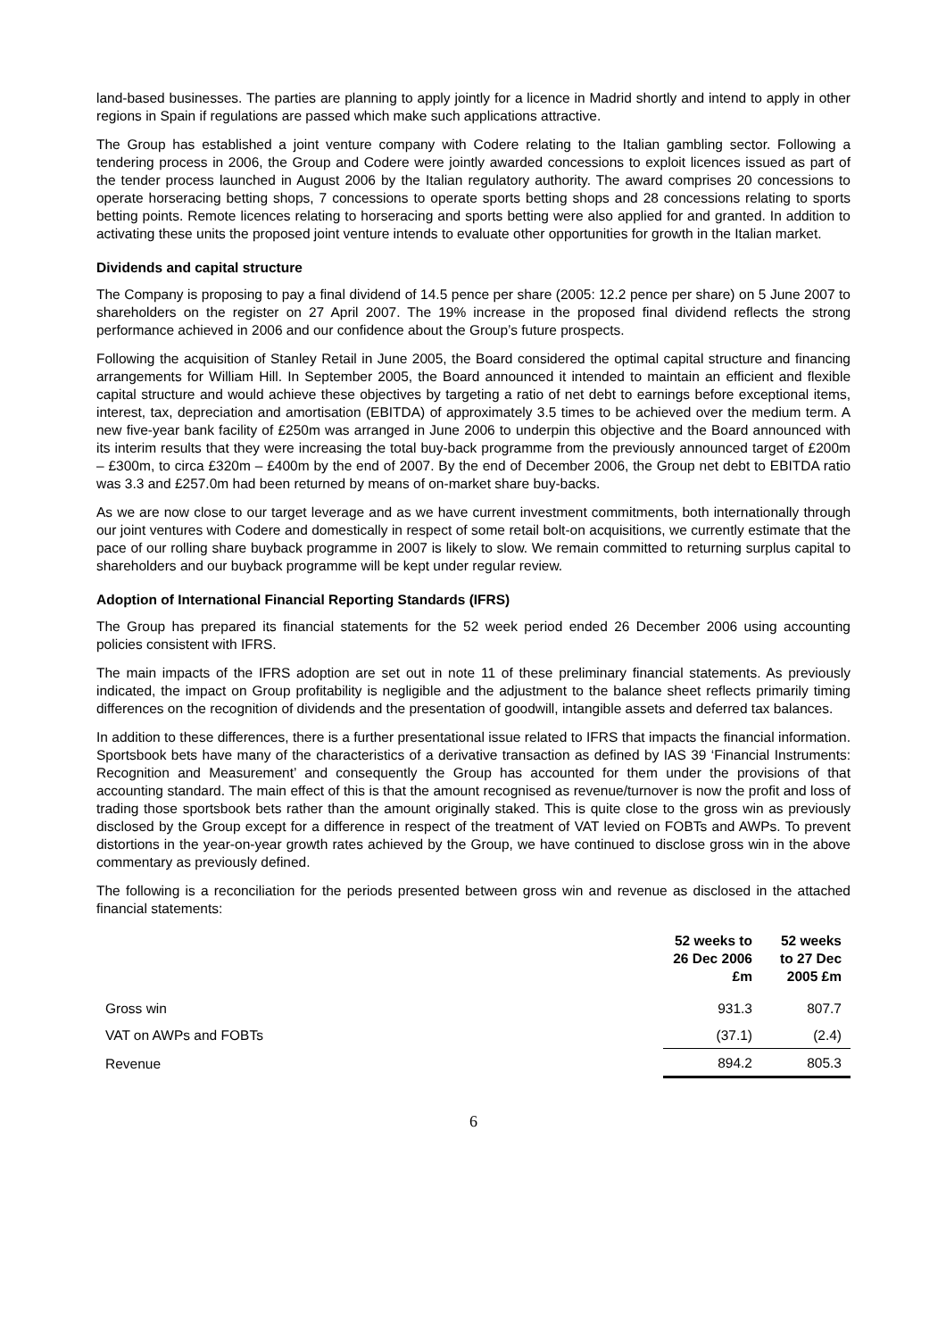land-based businesses. The parties are planning to apply jointly for a licence in Madrid shortly and intend to apply in other regions in Spain if regulations are passed which make such applications attractive.
The Group has established a joint venture company with Codere relating to the Italian gambling sector. Following a tendering process in 2006, the Group and Codere were jointly awarded concessions to exploit licences issued as part of the tender process launched in August 2006 by the Italian regulatory authority. The award comprises 20 concessions to operate horseracing betting shops, 7 concessions to operate sports betting shops and 28 concessions relating to sports betting points. Remote licences relating to horseracing and sports betting were also applied for and granted. In addition to activating these units the proposed joint venture intends to evaluate other opportunities for growth in the Italian market.
Dividends and capital structure
The Company is proposing to pay a final dividend of 14.5 pence per share (2005: 12.2 pence per share) on 5 June 2007 to shareholders on the register on 27 April 2007. The 19% increase in the proposed final dividend reflects the strong performance achieved in 2006 and our confidence about the Group’s future prospects.
Following the acquisition of Stanley Retail in June 2005, the Board considered the optimal capital structure and financing arrangements for William Hill. In September 2005, the Board announced it intended to maintain an efficient and flexible capital structure and would achieve these objectives by targeting a ratio of net debt to earnings before exceptional items, interest, tax, depreciation and amortisation (EBITDA) of approximately 3.5 times to be achieved over the medium term. A new five-year bank facility of £250m was arranged in June 2006 to underpin this objective and the Board announced with its interim results that they were increasing the total buy-back programme from the previously announced target of £200m – £300m, to circa £320m – £400m by the end of 2007. By the end of December 2006, the Group net debt to EBITDA ratio was 3.3 and £257.0m had been returned by means of on-market share buy-backs.
As we are now close to our target leverage and as we have current investment commitments, both internationally through our joint ventures with Codere and domestically in respect of some retail bolt-on acquisitions, we currently estimate that the pace of our rolling share buyback programme in 2007 is likely to slow. We remain committed to returning surplus capital to shareholders and our buyback programme will be kept under regular review.
Adoption of International Financial Reporting Standards (IFRS)
The Group has prepared its financial statements for the 52 week period ended 26 December 2006 using accounting policies consistent with IFRS.
The main impacts of the IFRS adoption are set out in note 11 of these preliminary financial statements. As previously indicated, the impact on Group profitability is negligible and the adjustment to the balance sheet reflects primarily timing differences on the recognition of dividends and the presentation of goodwill, intangible assets and deferred tax balances.
In addition to these differences, there is a further presentational issue related to IFRS that impacts the financial information. Sportsbook bets have many of the characteristics of a derivative transaction as defined by IAS 39 ‘Financial Instruments: Recognition and Measurement’ and consequently the Group has accounted for them under the provisions of that accounting standard. The main effect of this is that the amount recognised as revenue/turnover is now the profit and loss of trading those sportsbook bets rather than the amount originally staked. This is quite close to the gross win as previously disclosed by the Group except for a difference in respect of the treatment of VAT levied on FOBTs and AWPs. To prevent distortions in the year-on-year growth rates achieved by the Group, we have continued to disclose gross win in the above commentary as previously defined.
The following is a reconciliation for the periods presented between gross win and revenue as disclosed in the attached financial statements:
| | 52 weeks to 26 Dec 2006 £m | 52 weeks to 27 Dec 2005 £m |
| --- | --- | --- |
| Gross win | 931.3 | 807.7 |
| VAT on AWPs and FOBTs | (37.1) | (2.4) |
| Revenue | 894.2 | 805.3 |
6